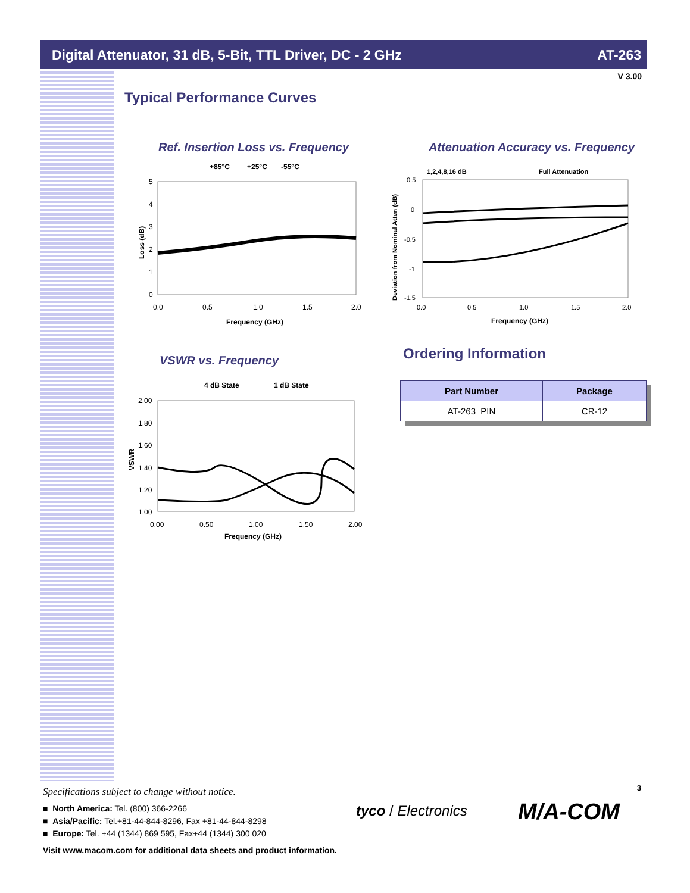Digital Attenuator, 31 dB, 5-Bit, TTL Driver, DC - 2 GHz AT-263
V 3.00
Typical Performance Curves
Ref. Insertion Loss vs. Frequency
Attenuation Accuracy vs. Frequency
VSWR vs. Frequency Ordering Information
+85°C
+25°C
-55°C
5
4
3
2
1
0
0.0
0.5
1.0
1.5
2.0
Frequency (GHz)
Loss (dB)
1,2,4,8,16 dB
Full Attenuation
0.5
0
-0.5
-1
-1.5
0.0
0.5
1.0
1.5
2.0
Frequency (GHz)
Deviation from Nominal Atten (dB)
4 dB State
1 dB State
2.00
1.80
1.60
1.40
1.20
1.00
0.00
0.50
1.00
1.50
2.00
Frequency (GHz)
VSWR
| Part Number | Package |
| --- | --- |
| AT-263 PIN | CR-12 |
3
Specifications subject to change without notice.
■ North America: Tel. (800) 366-2266
■ Asia/Pacific: Tel.+81-44-844-8296, Fax +81-44-844-8298
■ Europe: Tel. +44 (1344) 869 595, Fax+44 (1344) 300 020
Visit www.macom.com for additional data sheets and product information.
tyco / Electronics M/A-COM